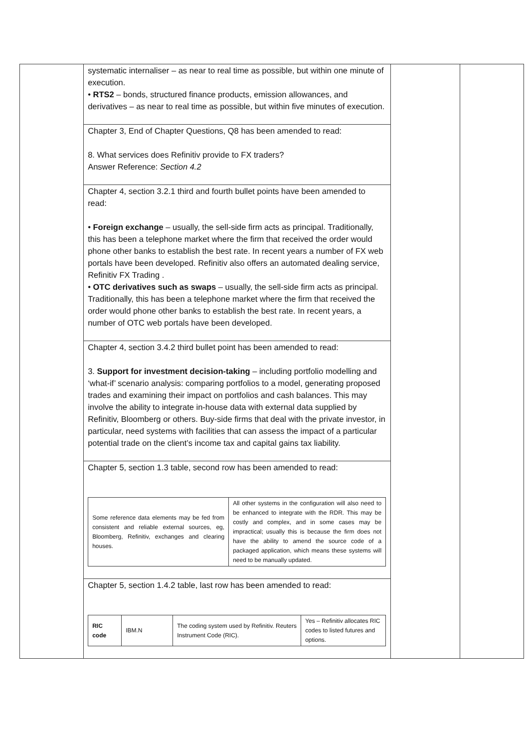| | systematic internaliser – as near to real time as possible, but within one minute of execution. • RTS2 – bonds, structured finance products, emission allowances, and derivatives – as near to real time as possible, but within five minutes of execution. | | |
| | Chapter 3, End of Chapter Questions, Q8 has been amended to read: 8. What services does Refinitiv provide to FX traders? Answer Reference: Section 4.2 | | |
| | Chapter 4, section 3.2.1 third and fourth bullet points have been amended to read: • Foreign exchange – usually, the sell-side firm acts as principal. Traditionally, this has been a telephone market where the firm that received the order would phone other banks to establish the best rate. In recent years a number of FX web portals have been developed. Refinitiv also offers an automated dealing service, Refinitiv FX Trading . • OTC derivatives such as swaps – usually, the sell-side firm acts as principal. Traditionally, this has been a telephone market where the firm that received the order would phone other banks to establish the best rate. In recent years, a number of OTC web portals have been developed. | | |
| | Chapter 4, section 3.4.2 third bullet point has been amended to read: 3. Support for investment decision-taking – including portfolio modelling and ‘what-if’ scenario analysis: comparing portfolios to a model, generating proposed trades and examining their impact on portfolios and cash balances. This may involve the ability to integrate in-house data with external data supplied by Refinitiv, Bloomberg or others. Buy-side firms that deal with the private investor, in particular, need systems with facilities that can assess the impact of a particular potential trade on the client’s income tax and capital gains tax liability. | | |
| | Chapter 5, section 1.3 table, second row has been amended to read: / Some reference data elements may be fed from consistent and reliable external sources, eg, Bloomberg, Refinitiv, exchanges and clearing houses. / All other systems in the configuration will also need to be enhanced to integrate with the RDR. This may be costly and complex, and in some cases may be impractical; usually this is because the firm does not have the ability to amend the source code of a packaged application, which means these systems will need to be manually updated. / | | |
| | Chapter 5, section 1.4.2 table, last row has been amended to read: / RIC code / IBM.N / The coding system used by Refinitiv. Reuters Instrument Code (RIC). / Yes – Refinitiv allocates RIC codes to listed futures and options. / | | |